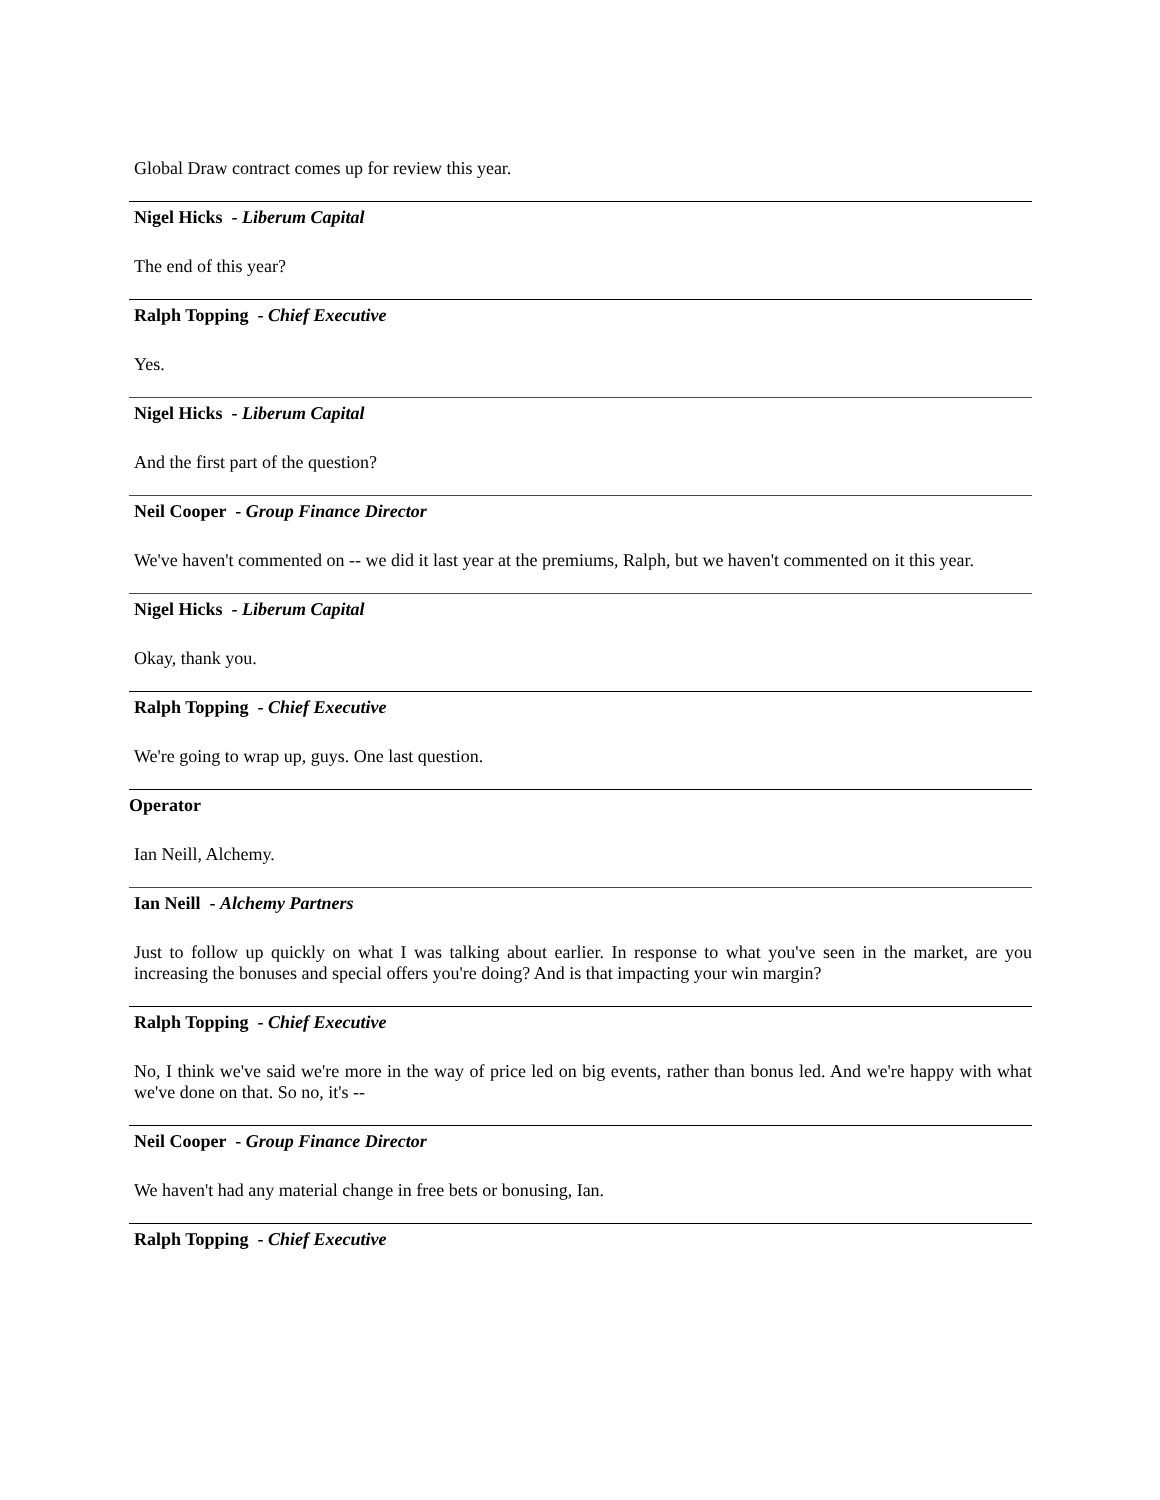Global Draw contract comes up for review this year.
Nigel Hicks - Liberum Capital
The end of this year?
Ralph Topping - Chief Executive
Yes.
Nigel Hicks - Liberum Capital
And the first part of the question?
Neil Cooper - Group Finance Director
We've haven't commented on -- we did it last year at the premiums, Ralph, but we haven't commented on it this year.
Nigel Hicks - Liberum Capital
Okay, thank you.
Ralph Topping - Chief Executive
We're going to wrap up, guys. One last question.
Operator
Ian Neill, Alchemy.
Ian Neill - Alchemy Partners
Just to follow up quickly on what I was talking about earlier. In response to what you've seen in the market, are you increasing the bonuses and special offers you're doing? And is that impacting your win margin?
Ralph Topping - Chief Executive
No, I think we've said we're more in the way of price led on big events, rather than bonus led. And we're happy with what we've done on that. So no, it's --
Neil Cooper - Group Finance Director
We haven't had any material change in free bets or bonusing, Ian.
Ralph Topping - Chief Executive